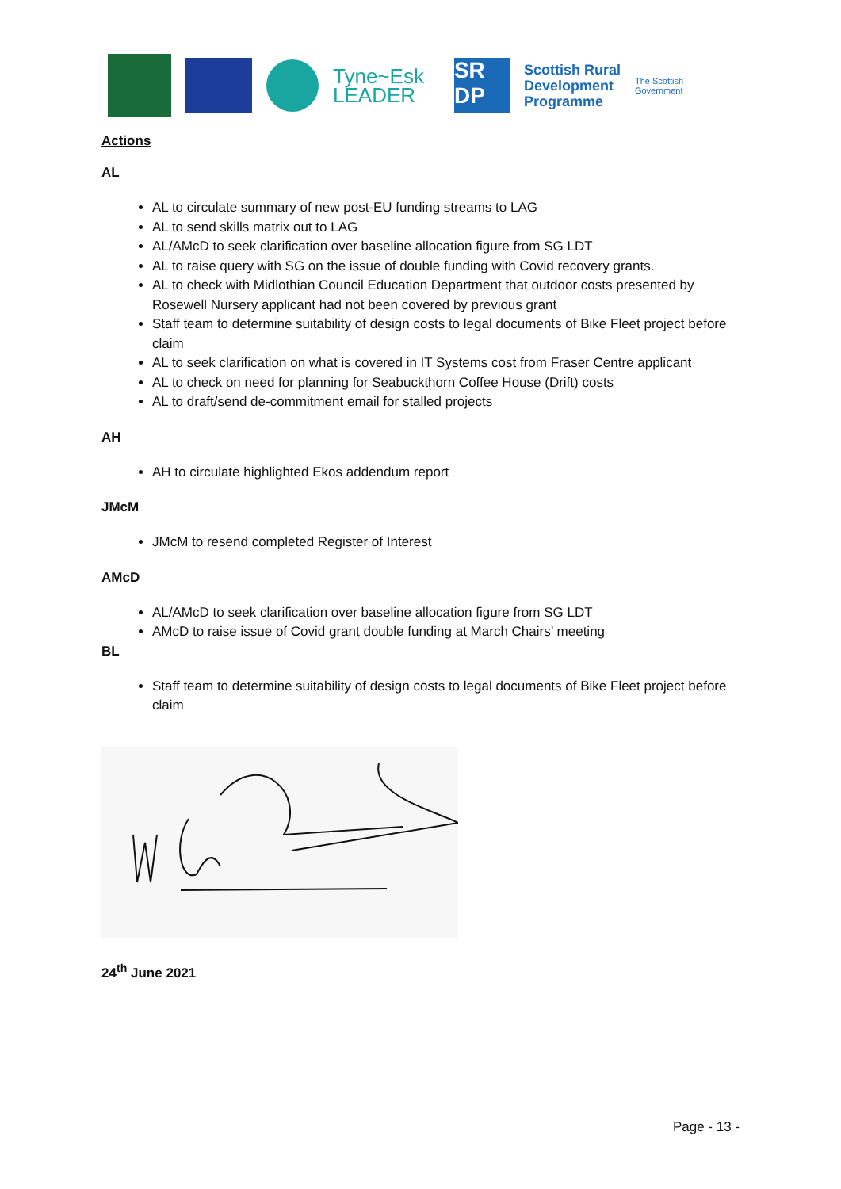Tyne~Esk
LEADER
SR
DP
Scottish Rural
Development
Programme
The Scottish
Government
Actions
AL
AL to circulate summary of new post-EU funding streams to LAG
AL to send skills matrix out to LAG
AL/AMcD to seek clarification over baseline allocation figure from SG LDT
AL to raise query with SG on the issue of double funding with Covid recovery grants.
AL to check with Midlothian Council Education Department that outdoor costs presented by Rosewell Nursery applicant had not been covered by previous grant
Staff team to determine suitability of design costs to legal documents of Bike Fleet project before claim
AL to seek clarification on what is covered in IT Systems cost from Fraser Centre applicant
AL to check on need for planning for Seabuckthorn Coffee House (Drift) costs
AL to draft/send de-commitment email for stalled projects
AH
AH to circulate highlighted Ekos addendum report
JMcM
JMcM to resend completed Register of Interest
AMcD
AL/AMcD to seek clarification over baseline allocation figure from SG LDT
AMcD to raise issue of Covid grant double funding at March Chairs’ meeting
BL
Staff team to determine suitability of design costs to legal documents of Bike Fleet project before claim
24<sup>th</sup> June 2021
Page - 13 -